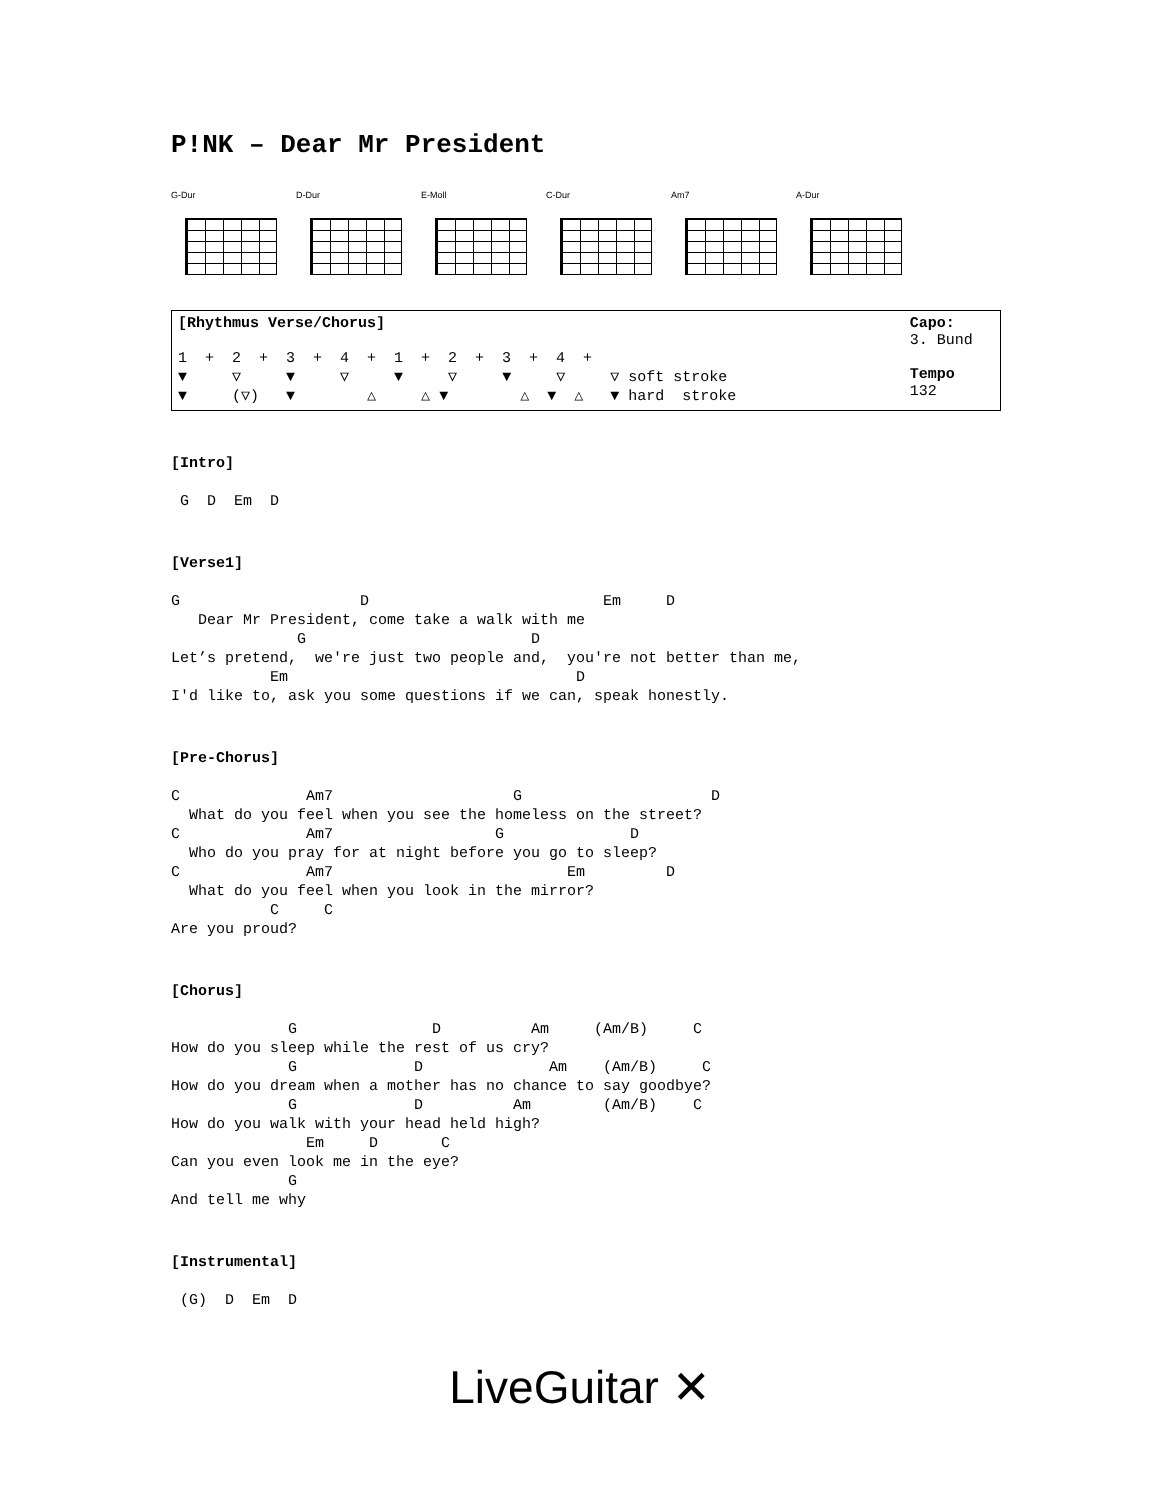P!NK – Dear Mr President
G-Dur D-Dur E-Moll C-Dur Am7 A-Dur
| [Rhythmus Verse/Chorus] 1 + 2 + 3 + 4 + 1 + 2 + 3 + 4 + ▼ ▽ ▼ ▽ ▼ ▽ ▼ ▽ ▽ soft stroke ▼ (▽) ▼ △ △ ▼ △ ▼ △ ▼ hard stroke | Capo: 3. Bund Tempo 132 |
[Intro]
 G  D  Em  D
[Verse1]
G                    D                          Em     D
   Dear Mr President, come take a walk with me
              G                         D
Let’s pretend,  we're just two people and,  you're not better than me,
           Em                                D
I'd like to, ask you some questions if we can, speak honestly.
[Pre-Chorus]
C              Am7                    G                     D
  What do you feel when you see the homeless on the street?
C              Am7                  G              D
  Who do you pray for at night before you go to sleep?
C              Am7                          Em         D
  What do you feel when you look in the mirror?
           C     C
Are you proud?
[Chorus]
             G               D          Am     (Am/B)     C
How do you sleep while the rest of us cry?
             G             D              Am    (Am/B)     C
How do you dream when a mother has no chance to say goodbye?
             G             D          Am        (Am/B)    C
How do you walk with your head held high?
               Em     D       C
Can you even look me in the eye?
             G
And tell me why
[Instrumental]
 (G)  D  Em  D
LiveGuitar ✕